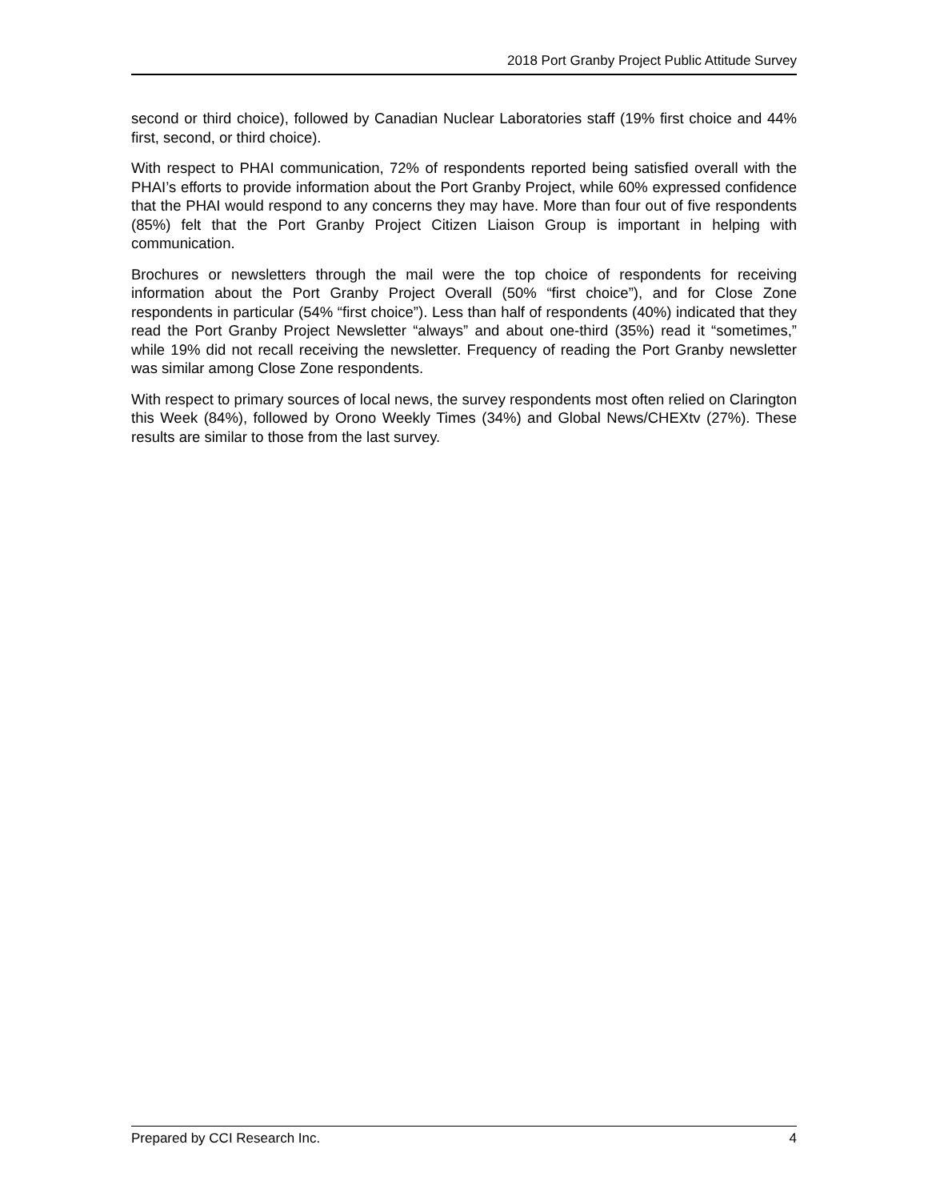2018 Port Granby Project Public Attitude Survey
second or third choice), followed by Canadian Nuclear Laboratories staff (19% first choice and 44% first, second, or third choice).
With respect to PHAI communication, 72% of respondents reported being satisfied overall with the PHAI’s efforts to provide information about the Port Granby Project, while 60% expressed confidence that the PHAI would respond to any concerns they may have. More than four out of five respondents (85%) felt that the Port Granby Project Citizen Liaison Group is important in helping with communication.
Brochures or newsletters through the mail were the top choice of respondents for receiving information about the Port Granby Project Overall (50% “first choice”), and for Close Zone respondents in particular (54% “first choice”). Less than half of respondents (40%) indicated that they read the Port Granby Project Newsletter “always” and about one-third (35%) read it “sometimes,” while 19% did not recall receiving the newsletter. Frequency of reading the Port Granby newsletter was similar among Close Zone respondents.
With respect to primary sources of local news, the survey respondents most often relied on Clarington this Week (84%), followed by Orono Weekly Times (34%) and Global News/CHEXtv (27%). These results are similar to those from the last survey.
Prepared by CCI Research Inc. 4